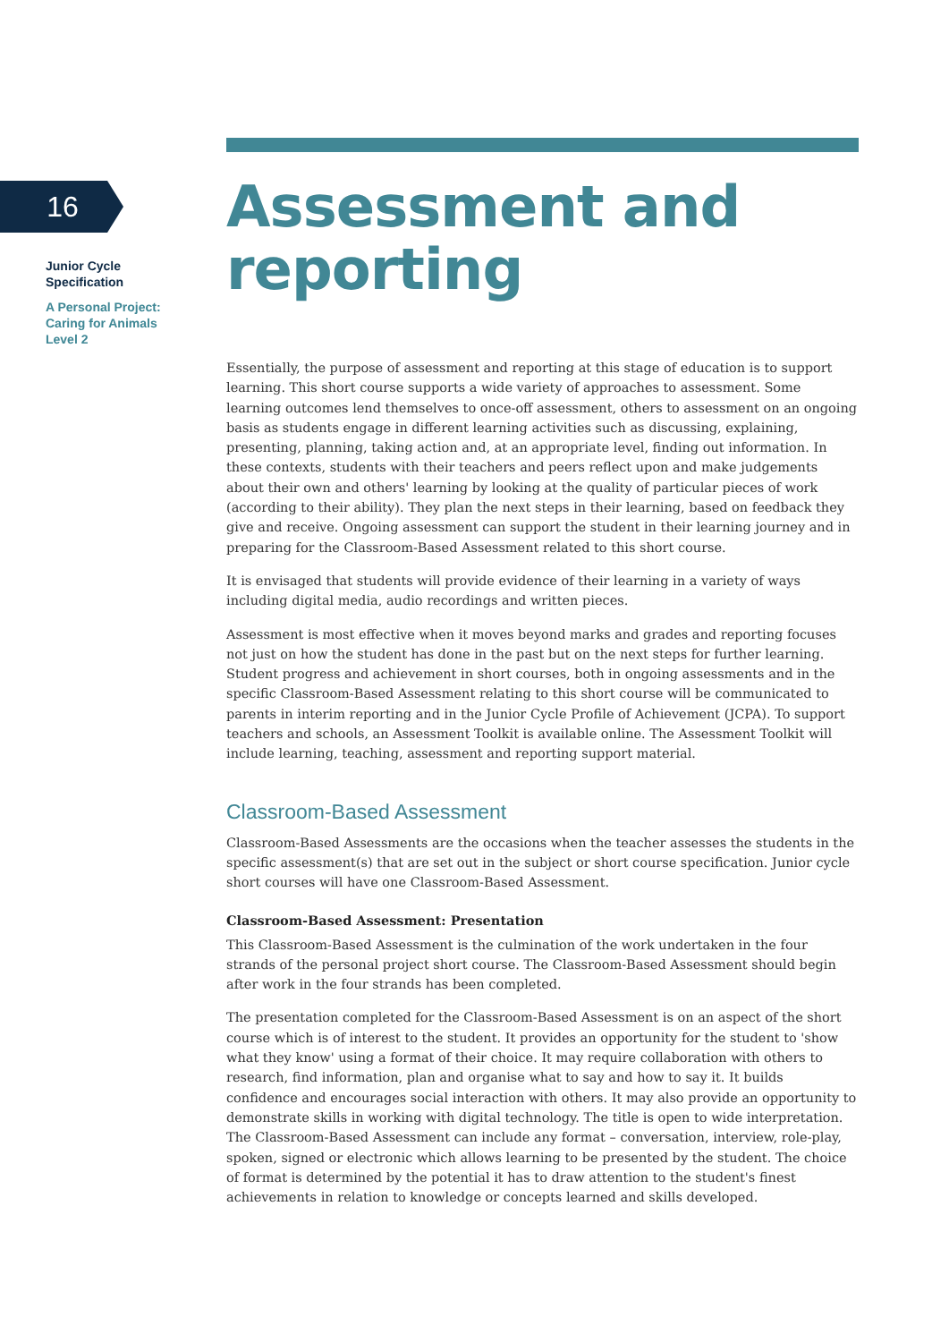16
Junior Cycle
Specification
A Personal Project:
Caring for Animals
Level 2
Assessment and
reporting
Essentially, the purpose of assessment and reporting at this stage of education is to support learning. This short course supports a wide variety of approaches to assessment. Some learning outcomes lend themselves to once-off assessment, others to assessment on an ongoing basis as students engage in different learning activities such as discussing, explaining, presenting, planning, taking action and, at an appropriate level, finding out information. In these contexts, students with their teachers and peers reflect upon and make judgements about their own and others' learning by looking at the quality of particular pieces of work (according to their ability). They plan the next steps in their learning, based on feedback they give and receive. Ongoing assessment can support the student in their learning journey and in preparing for the Classroom-Based Assessment related to this short course.
It is envisaged that students will provide evidence of their learning in a variety of ways including digital media, audio recordings and written pieces.
Assessment is most effective when it moves beyond marks and grades and reporting focuses not just on how the student has done in the past but on the next steps for further learning. Student progress and achievement in short courses, both in ongoing assessments and in the specific Classroom-Based Assessment relating to this short course will be communicated to parents in interim reporting and in the Junior Cycle Profile of Achievement (JCPA). To support teachers and schools, an Assessment Toolkit is available online. The Assessment Toolkit will include learning, teaching, assessment and reporting support material.
Classroom-Based Assessment
Classroom-Based Assessments are the occasions when the teacher assesses the students in the specific assessment(s) that are set out in the subject or short course specification. Junior cycle short courses will have one Classroom-Based Assessment.
Classroom-Based Assessment: Presentation
This Classroom-Based Assessment is the culmination of the work undertaken in the four strands of the personal project short course. The Classroom-Based Assessment should begin after work in the four strands has been completed.
The presentation completed for the Classroom-Based Assessment is on an aspect of the short course which is of interest to the student. It provides an opportunity for the student to 'show what they know' using a format of their choice. It may require collaboration with others to research, find information, plan and organise what to say and how to say it. It builds confidence and encourages social interaction with others. It may also provide an opportunity to demonstrate skills in working with digital technology. The title is open to wide interpretation. The Classroom-Based Assessment can include any format – conversation, interview, role-play, spoken, signed or electronic which allows learning to be presented by the student. The choice of format is determined by the potential it has to draw attention to the student's finest achievements in relation to knowledge or concepts learned and skills developed.